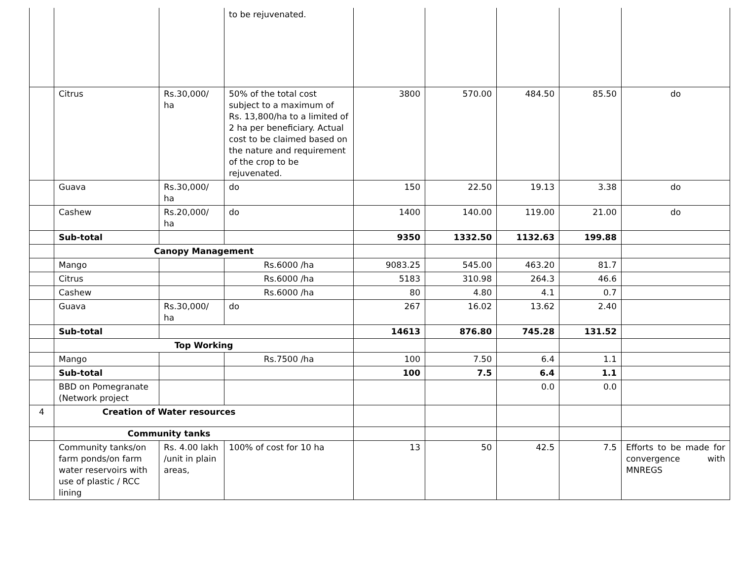| | | | to be rejuvenated. | | | | | |
| | Citrus | Rs.30,000/ ha | 50% of the total cost subject to a maximum of Rs. 13,800/ha to a limited of 2 ha per beneficiary. Actual cost to be claimed based on the nature and requirement of the crop to be rejuvenated. | 3800 | 570.00 | 484.50 | 85.50 | do |
| | Guava | Rs.30,000/ ha | do | 150 | 22.50 | 19.13 | 3.38 | do |
| | Cashew | Rs.20,000/ ha | do | 1400 | 140.00 | 119.00 | 21.00 | do |
| | Sub-total | | | 9350 | 1332.50 | 1132.63 | 199.88 | |
| | Canopy Management | | | | | | | |
| | Mango | | Rs.6000 /ha | 9083.25 | 545.00 | 463.20 | 81.7 | |
| | Citrus | | Rs.6000 /ha | 5183 | 310.98 | 264.3 | 46.6 | |
| | Cashew | | Rs.6000 /ha | 80 | 4.80 | 4.1 | 0.7 | |
| | Guava | Rs.30,000/ ha | do | 267 | 16.02 | 13.62 | 2.40 | |
| | Sub-total | | | 14613 | 876.80 | 745.28 | 131.52 | |
| | Top Working | | | | | | | |
| | Mango | | Rs.7500 /ha | 100 | 7.50 | 6.4 | 1.1 | |
| | Sub-total | | | 100 | 7.5 | 6.4 | 1.1 | |
| | BBD on Pomegranate (Network project | | | | | 0.0 | 0.0 | |
| 4 | Creation of Water resources | | | | | | | |
| | Community tanks | | | | | | | |
| | Community tanks/on farm ponds/on farm water reservoirs with use of plastic / RCC lining | Rs. 4.00 lakh /unit in plain areas, | 100% of cost for 10 ha | 13 | 50 | 42.5 | 7.5 | Efforts to be made for convergence with MNREGS |